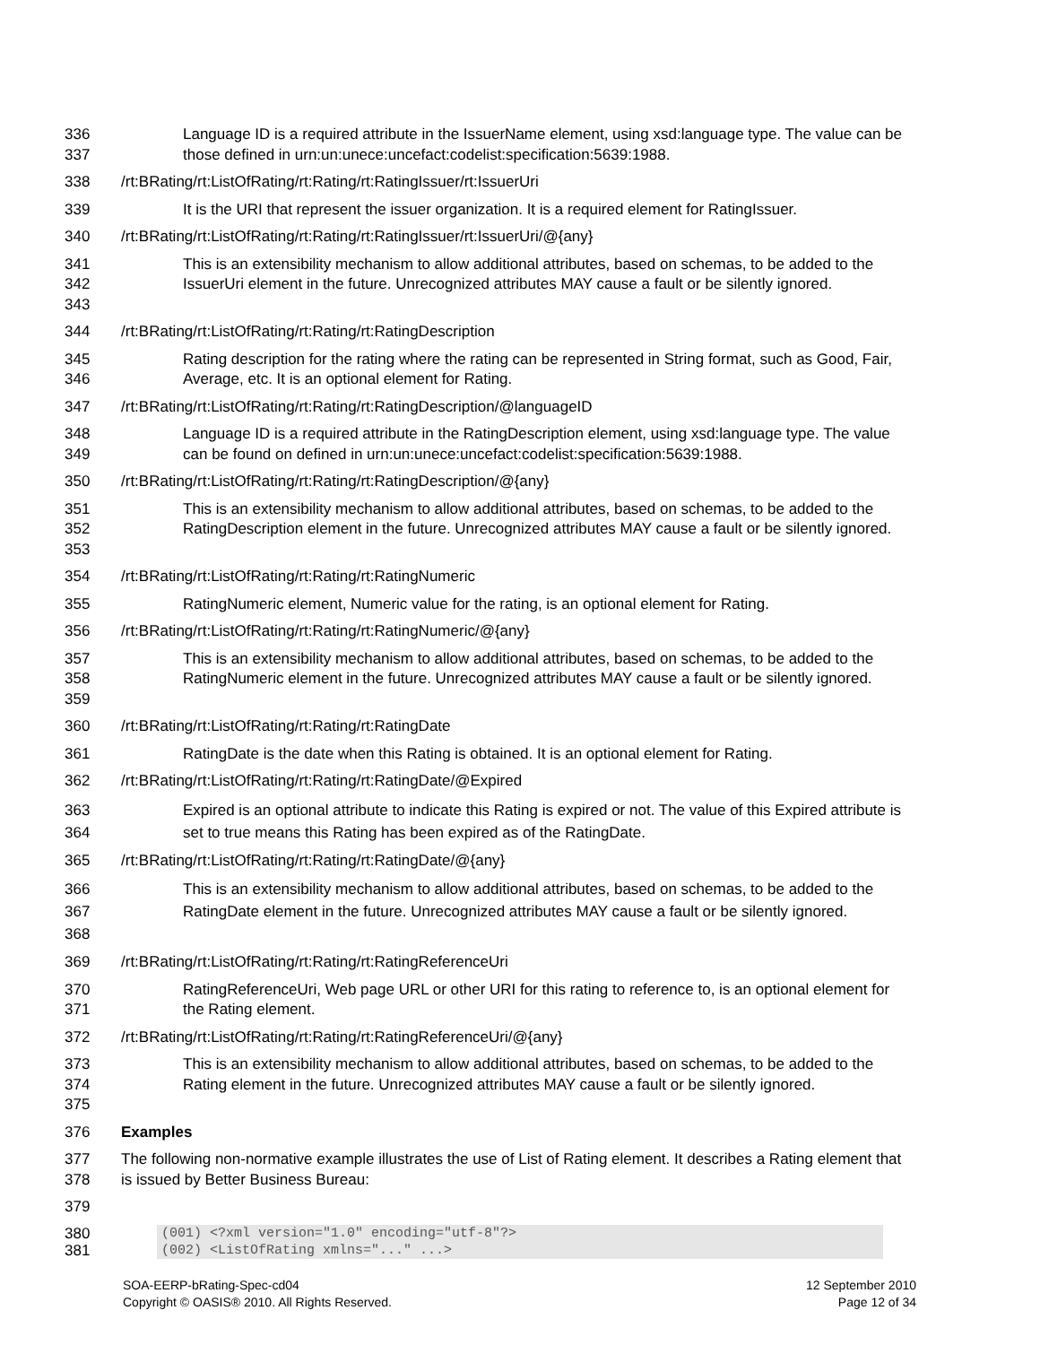336
337
Language ID is a required attribute in the IssuerName element, using xsd:language type. The value can be those defined in urn:un:unece:uncefact:codelist:specification:5639:1988.
338 /rt:BRating/rt:ListOfRating/rt:Rating/rt:RatingIssuer/rt:IssuerUri
339 It is the URI that represent the issuer organization. It is a required element for RatingIssuer.
340 /rt:BRating/rt:ListOfRating/rt:Rating/rt:RatingIssuer/rt:IssuerUri/@{any}
341
342
343
This is an extensibility mechanism to allow additional attributes, based on schemas, to be added to the IssuerUri element in the future. Unrecognized attributes MAY cause a fault or be silently ignored.
344 /rt:BRating/rt:ListOfRating/rt:Rating/rt:RatingDescription
345
346
Rating description for the rating where the rating can be represented in String format, such as Good, Fair, Average, etc. It is an optional element for Rating.
347 /rt:BRating/rt:ListOfRating/rt:Rating/rt:RatingDescription/@languageID
348
349
Language ID is a required attribute in the RatingDescription element, using xsd:language type. The value can be found on defined in urn:un:unece:uncefact:codelist:specification:5639:1988.
350 /rt:BRating/rt:ListOfRating/rt:Rating/rt:RatingDescription/@{any}
351
352
353
This is an extensibility mechanism to allow additional attributes, based on schemas, to be added to the RatingDescription element in the future. Unrecognized attributes MAY cause a fault or be silently ignored.
354 /rt:BRating/rt:ListOfRating/rt:Rating/rt:RatingNumeric
355 RatingNumeric element, Numeric value for the rating, is an optional element for Rating.
356 /rt:BRating/rt:ListOfRating/rt:Rating/rt:RatingNumeric/@{any}
357
358
359
This is an extensibility mechanism to allow additional attributes, based on schemas, to be added to the RatingNumeric element in the future. Unrecognized attributes MAY cause a fault or be silently ignored.
360 /rt:BRating/rt:ListOfRating/rt:Rating/rt:RatingDate
361 RatingDate is the date when this Rating is obtained. It is an optional element for Rating.
362 /rt:BRating/rt:ListOfRating/rt:Rating/rt:RatingDate/@Expired
363
364
Expired is an optional attribute to indicate this Rating is expired or not. The value of this Expired attribute is set to true means this Rating has been expired as of the RatingDate.
365 /rt:BRating/rt:ListOfRating/rt:Rating/rt:RatingDate/@{any}
366
367
368
This is an extensibility mechanism to allow additional attributes, based on schemas, to be added to the RatingDate element in the future. Unrecognized attributes MAY cause a fault or be silently ignored.
369 /rt:BRating/rt:ListOfRating/rt:Rating/rt:RatingReferenceUri
370
371
RatingReferenceUri, Web page URL or other URI for this rating to reference to, is an optional element for the Rating element.
372 /rt:BRating/rt:ListOfRating/rt:Rating/rt:RatingReferenceUri/@{any}
373
374
375
This is an extensibility mechanism to allow additional attributes, based on schemas, to be added to the Rating element in the future. Unrecognized attributes MAY cause a fault or be silently ignored.
376 Examples
377
378
The following non-normative example illustrates the use of List of Rating element. It describes a Rating element that is issued by Better Business Bureau:
379
380
381
(001) <?xml version="1.0" encoding="utf-8"?>
(002) <ListOfRating xmlns="..." ...>
SOA-EERP-bRating-Spec-cd04
Copyright © OASIS® 2010. All Rights Reserved.
12 September 2010
Page 12 of 34